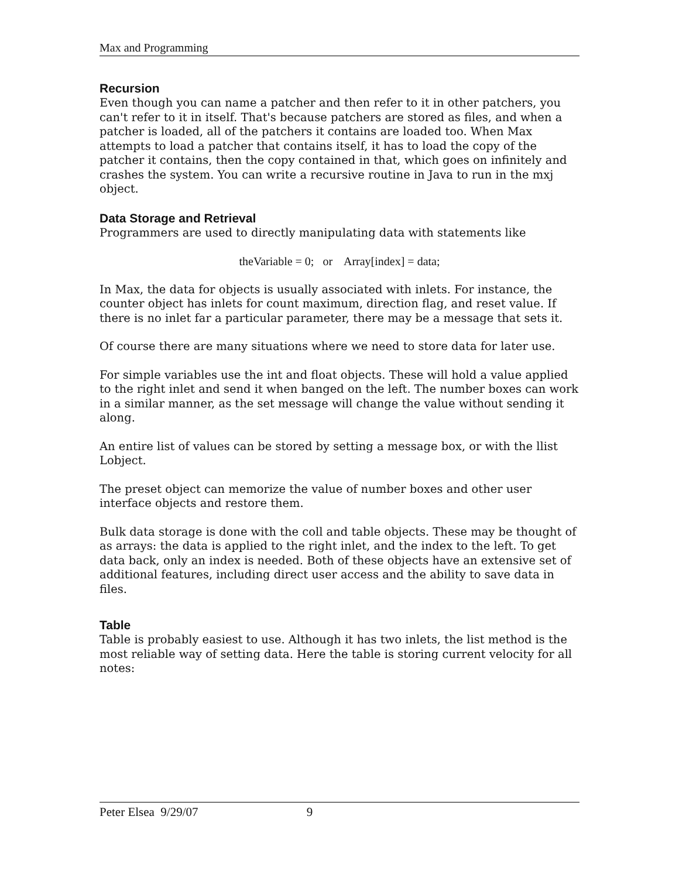Max and Programming
Recursion
Even though you can name a patcher and then refer to it in other patchers, you can't refer to it in itself. That's because patchers are stored as files, and when a patcher is loaded, all of the patchers it contains are loaded too. When Max attempts to load a patcher that contains itself, it has to load the copy of the patcher it contains, then the copy contained in that, which goes on infinitely and crashes the system. You can write a recursive routine in Java to run in the mxj object.
Data Storage and Retrieval
Programmers are used to directly manipulating data with statements like
theVariable = 0; or Array[index] = data;
In Max, the data for objects is usually associated with inlets. For instance, the counter object has inlets for count maximum, direction flag, and reset value. If there is no inlet far a particular parameter, there may be a message that sets it.
Of course there are many situations where we need to store data for later use.
For simple variables use the int and float objects. These will hold a value applied to the right inlet and send it when banged on the left. The number boxes can work in a similar manner, as the set message will change the value without sending it along.
An entire list of values can be stored by setting a message box, or with the llist Lobject.
The preset object can memorize the value of number boxes and other user interface objects and restore them.
Bulk data storage is done with the coll and table objects. These may be thought of as arrays: the data is applied to the right inlet, and the index to the left. To get data back, only an index is needed. Both of these objects have an extensive set of additional features, including direct user access and the ability to save data in files.
Table
Table is probably easiest to use. Although it has two inlets, the list method is the most reliable way of setting data. Here the table is storing current velocity for all notes:
Peter Elsea 9/29/07 9